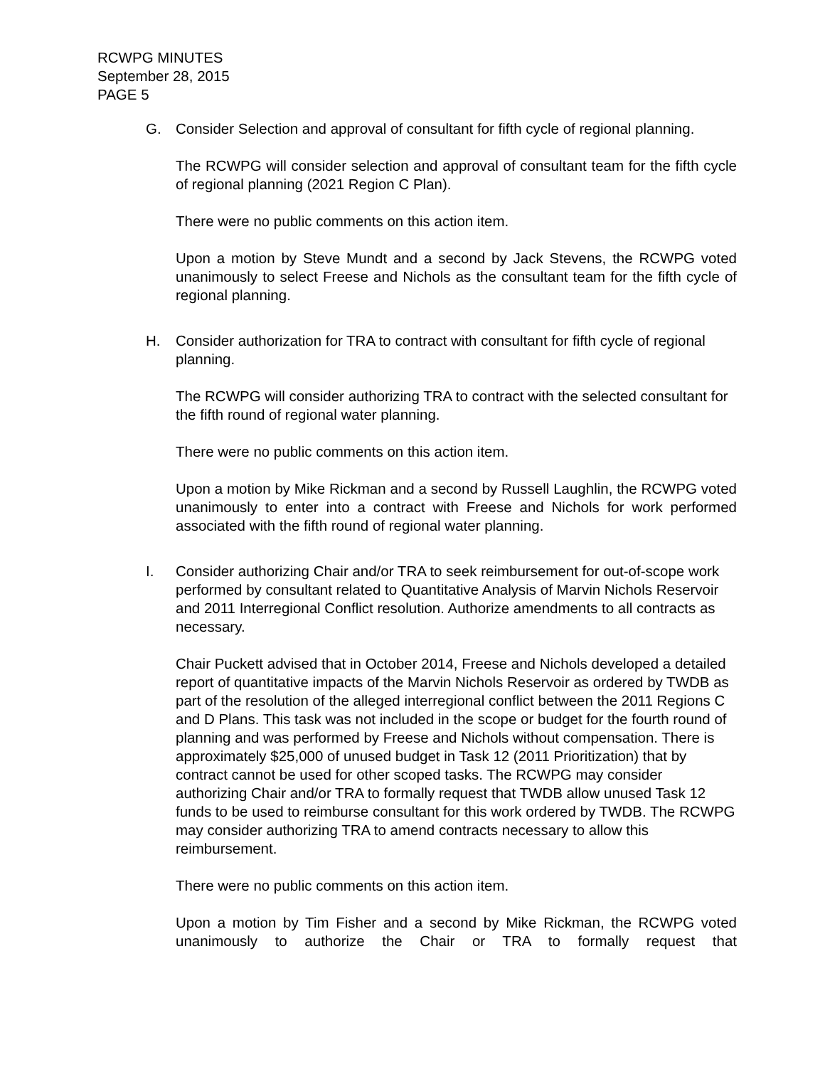RCWPG MINUTES
September 28, 2015
PAGE 5
G. Consider Selection and approval of consultant for fifth cycle of regional planning.
The RCWPG will consider selection and approval of consultant team for the fifth cycle of regional planning (2021 Region C Plan).
There were no public comments on this action item.
Upon a motion by Steve Mundt and a second by Jack Stevens, the RCWPG voted unanimously to select Freese and Nichols as the consultant team for the fifth cycle of regional planning.
H. Consider authorization for TRA to contract with consultant for fifth cycle of regional planning.
The RCWPG will consider authorizing TRA to contract with the selected consultant for the fifth round of regional water planning.
There were no public comments on this action item.
Upon a motion by Mike Rickman and a second by Russell Laughlin, the RCWPG voted unanimously to enter into a contract with Freese and Nichols for work performed associated with the fifth round of regional water planning.
I. Consider authorizing Chair and/or TRA to seek reimbursement for out-of-scope work performed by consultant related to Quantitative Analysis of Marvin Nichols Reservoir and 2011 Interregional Conflict resolution. Authorize amendments to all contracts as necessary.
Chair Puckett advised that in October 2014, Freese and Nichols developed a detailed report of quantitative impacts of the Marvin Nichols Reservoir as ordered by TWDB as part of the resolution of the alleged interregional conflict between the 2011 Regions C and D Plans. This task was not included in the scope or budget for the fourth round of planning and was performed by Freese and Nichols without compensation. There is approximately $25,000 of unused budget in Task 12 (2011 Prioritization) that by contract cannot be used for other scoped tasks. The RCWPG may consider authorizing Chair and/or TRA to formally request that TWDB allow unused Task 12 funds to be used to reimburse consultant for this work ordered by TWDB. The RCWPG may consider authorizing TRA to amend contracts necessary to allow this reimbursement.
There were no public comments on this action item.
Upon a motion by Tim Fisher and a second by Mike Rickman, the RCWPG voted unanimously to authorize the Chair or TRA to formally request that